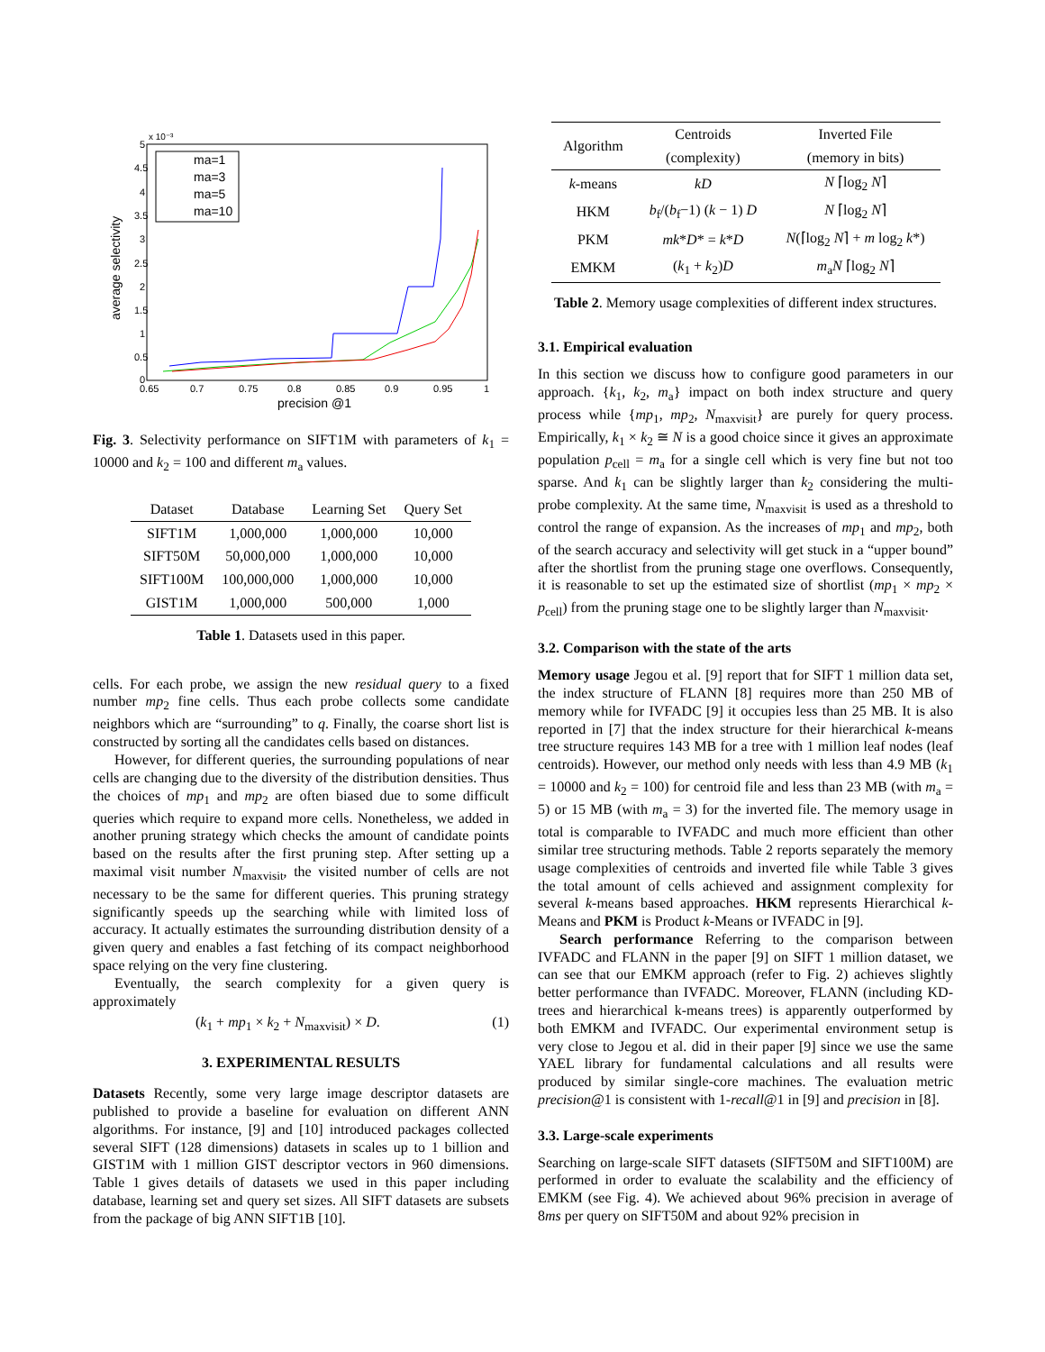x 10⁻³
average selectivity
precision @1
0
0.5
1
1.5
2
2.5
3
3.5
4
4.5
5
0.65
0.7
0.75
0.8
0.85
0.9
0.95
1
ma=1
ma=3
ma=5
ma=10
Fig. 3. Selectivity performance on SIFT1M with parameters of k<sub>1</sub> = 10000 and k<sub>2</sub> = 100 and different m<sub>a</sub> values.
| Dataset | Database | Learning Set | Query Set |
| --- | --- | --- | --- |
| SIFT1M | 1,000,000 | 1,000,000 | 10,000 |
| SIFT50M | 50,000,000 | 1,000,000 | 10,000 |
| SIFT100M | 100,000,000 | 1,000,000 | 10,000 |
| GIST1M | 1,000,000 | 500,000 | 1,000 |
Table 1. Datasets used in this paper.
cells. For each probe, we assign the new residual query to a fixed number mp<sub>2</sub> fine cells. Thus each probe collects some candidate neighbors which are “surrounding” to q. Finally, the coarse short list is constructed by sorting all the candidates cells based on distances.
However, for different queries, the surrounding populations of near cells are changing due to the diversity of the distribution densities. Thus the choices of mp<sub>1</sub> and mp<sub>2</sub> are often biased due to some difficult queries which require to expand more cells. Nonetheless, we added in another pruning strategy which checks the amount of candidate points based on the results after the first pruning step. After setting up a maximal visit number N<sub>maxvisit</sub>, the visited number of cells are not necessary to be the same for different queries. This pruning strategy significantly speeds up the searching while with limited loss of accuracy. It actually estimates the surrounding distribution density of a given query and enables a fast fetching of its compact neighborhood space relying on the very fine clustering.
Eventually, the search complexity for a given query is approximately
(k<sub>1</sub> + mp<sub>1</sub> × k<sub>2</sub> + N<sub>maxvisit</sub>) × D. (1)
3. EXPERIMENTAL RESULTS
Datasets Recently, some very large image descriptor datasets are published to provide a baseline for evaluation on different ANN algorithms. For instance, [9] and [10] introduced packages collected several SIFT (128 dimensions) datasets in scales up to 1 billion and GIST1M with 1 million GIST descriptor vectors in 960 dimensions. Table 1 gives details of datasets we used in this paper including database, learning set and query set sizes. All SIFT datasets are subsets from the package of big ANN SIFT1B [10].
| Algorithm | Centroids | Inverted File |
| --- | --- | --- |
| | (complexity) | (memory in bits) |
| k -means | kD | N ⌈log<sub>2</sub> N ⌉ |
| HKM | b<sub>f</sub>/( b<sub>f</sub>−1) ( k − 1) D | N ⌈log<sub>2</sub> N ⌉ |
| PKM | mk * D * = k * D | N (⌈log<sub>2</sub> N ⌉ + m log<sub>2</sub> k *) |
| EMKM | ( k<sub>1</sub> + k<sub>2</sub>) D | m<sub>a</sub> N ⌈log<sub>2</sub> N ⌉ |
Table 2. Memory usage complexities of different index structures.
3.1. Empirical evaluation
In this section we discuss how to configure good parameters in our approach. {k<sub>1</sub>, k<sub>2</sub>, m<sub>a</sub>} impact on both index structure and query process while {mp<sub>1</sub>, mp<sub>2</sub>, N<sub>maxvisit</sub>} are purely for query process. Empirically, k<sub>1</sub> × k<sub>2</sub> ≅ N is a good choice since it gives an approximate population p<sub>cell</sub> = m<sub>a</sub> for a single cell which is very fine but not too sparse. And k<sub>1</sub> can be slightly larger than k<sub>2</sub> considering the multi-probe complexity. At the same time, N<sub>maxvisit</sub> is used as a threshold to control the range of expansion. As the increases of mp<sub>1</sub> and mp<sub>2</sub>, both of the search accuracy and selectivity will get stuck in a “upper bound” after the shortlist from the pruning stage one overflows. Consequently, it is reasonable to set up the estimated size of shortlist (mp<sub>1</sub> × mp<sub>2</sub> × p<sub>cell</sub>) from the pruning stage one to be slightly larger than N<sub>maxvisit</sub>.
3.2. Comparison with the state of the arts
Memory usage Jegou et al. [9] report that for SIFT 1 million data set, the index structure of FLANN [8] requires more than 250 MB of memory while for IVFADC [9] it occupies less than 25 MB. It is also reported in [7] that the index structure for their hierarchical k-means tree structure requires 143 MB for a tree with 1 million leaf nodes (leaf centroids). However, our method only needs with less than 4.9 MB (k<sub>1</sub> = 10000 and k<sub>2</sub> = 100) for centroid file and less than 23 MB (with m<sub>a</sub> = 5) or 15 MB (with m<sub>a</sub> = 3) for the inverted file. The memory usage in total is comparable to IVFADC and much more efficient than other similar tree structuring methods. Table 2 reports separately the memory usage complexities of centroids and inverted file while Table 3 gives the total amount of cells achieved and assignment complexity for several k-means based approaches. HKM represents Hierarchical k-Means and PKM is Product k-Means or IVFADC in [9].
Search performance Referring to the comparison between IVFADC and FLANN in the paper [9] on SIFT 1 million dataset, we can see that our EMKM approach (refer to Fig. 2) achieves slightly better performance than IVFADC. Moreover, FLANN (including KD-trees and hierarchical k-means trees) is apparently outperformed by both EMKM and IVFADC. Our experimental environment setup is very close to Jegou et al. did in their paper [9] since we use the same YAEL library for fundamental calculations and all results were produced by similar single-core machines. The evaluation metric precision@1 is consistent with 1-recall@1 in [9] and precision in [8].
3.3. Large-scale experiments
Searching on large-scale SIFT datasets (SIFT50M and SIFT100M) are performed in order to evaluate the scalability and the efficiency of EMKM (see Fig. 4). We achieved about 96% precision in average of 8ms per query on SIFT50M and about 92% precision in